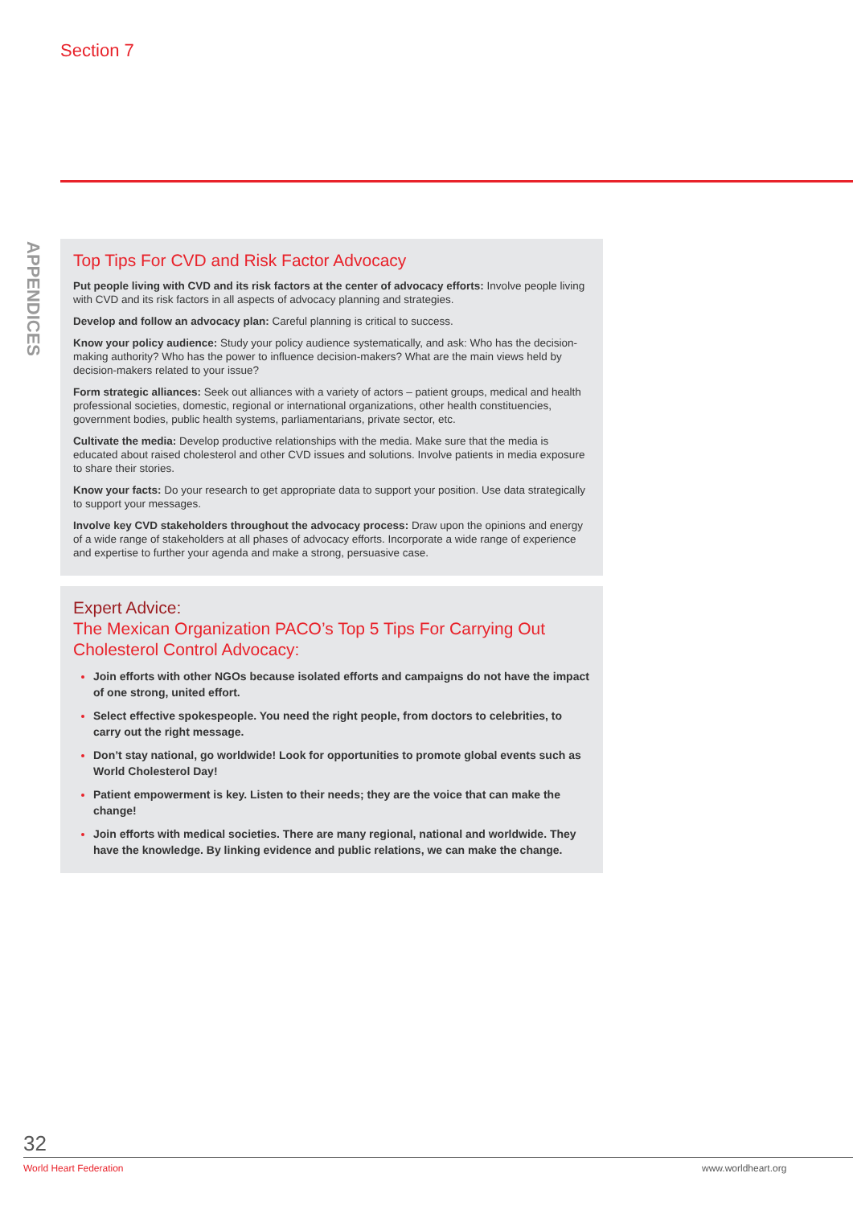Section 7
APPENDICES
Top Tips For CVD and Risk Factor Advocacy
Put people living with CVD and its risk factors at the center of advocacy efforts: Involve people living with CVD and its risk factors in all aspects of advocacy planning and strategies.
Develop and follow an advocacy plan: Careful planning is critical to success.
Know your policy audience: Study your policy audience systematically, and ask: Who has the decision-making authority? Who has the power to influence decision-makers? What are the main views held by decision-makers related to your issue?
Form strategic alliances: Seek out alliances with a variety of actors – patient groups, medical and health professional societies, domestic, regional or international organizations, other health constituencies, government bodies, public health systems, parliamentarians, private sector, etc.
Cultivate the media: Develop productive relationships with the media. Make sure that the media is educated about raised cholesterol and other CVD issues and solutions. Involve patients in media exposure to share their stories.
Know your facts: Do your research to get appropriate data to support your position. Use data strategically to support your messages.
Involve key CVD stakeholders throughout the advocacy process: Draw upon the opinions and energy of a wide range of stakeholders at all phases of advocacy efforts. Incorporate a wide range of experience and expertise to further your agenda and make a strong, persuasive case.
Expert Advice:
The Mexican Organization PACO’s Top 5 Tips For Carrying Out Cholesterol Control Advocacy:
Join efforts with other NGOs because isolated efforts and campaigns do not have the impact of one strong, united effort.
Select effective spokespeople. You need the right people, from doctors to celebrities, to carry out the right message.
Don’t stay national, go worldwide! Look for opportunities to promote global events such as World Cholesterol Day!
Patient empowerment is key. Listen to their needs; they are the voice that can make the change!
Join efforts with medical societies. There are many regional, national and worldwide. They have the knowledge. By linking evidence and public relations, we can make the change.
32
World Heart Federation www.worldheart.org